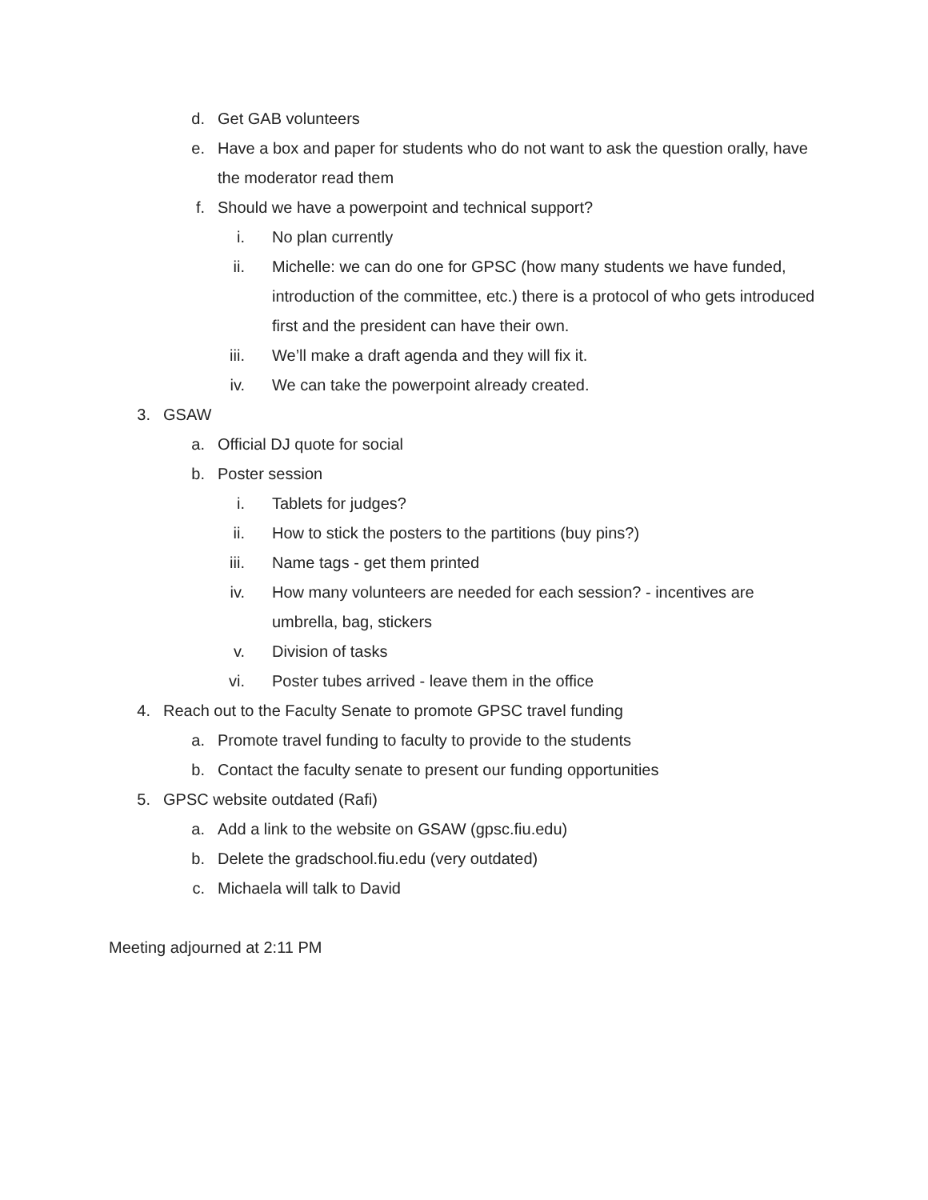d. Get GAB volunteers
e. Have a box and paper for students who do not want to ask the question orally, have the moderator read them
f. Should we have a powerpoint and technical support?
i. No plan currently
ii. Michelle: we can do one for GPSC (how many students we have funded, introduction of the committee, etc.) there is a protocol of who gets introduced first and the president can have their own.
iii. We’ll make a draft agenda and they will fix it.
iv. We can take the powerpoint already created.
3. GSAW
a. Official DJ quote for social
b. Poster session
i. Tablets for judges?
ii. How to stick the posters to the partitions (buy pins?)
iii. Name tags - get them printed
iv. How many volunteers are needed for each session? - incentives are umbrella, bag, stickers
v. Division of tasks
vi. Poster tubes arrived - leave them in the office
4. Reach out to the Faculty Senate to promote GPSC travel funding
a. Promote travel funding to faculty to provide to the students
b. Contact the faculty senate to present our funding opportunities
5. GPSC website outdated (Rafi)
a. Add a link to the website on GSAW (gpsc.fiu.edu)
b. Delete the gradschool.fiu.edu (very outdated)
c. Michaela will talk to David
Meeting adjourned at 2:11 PM